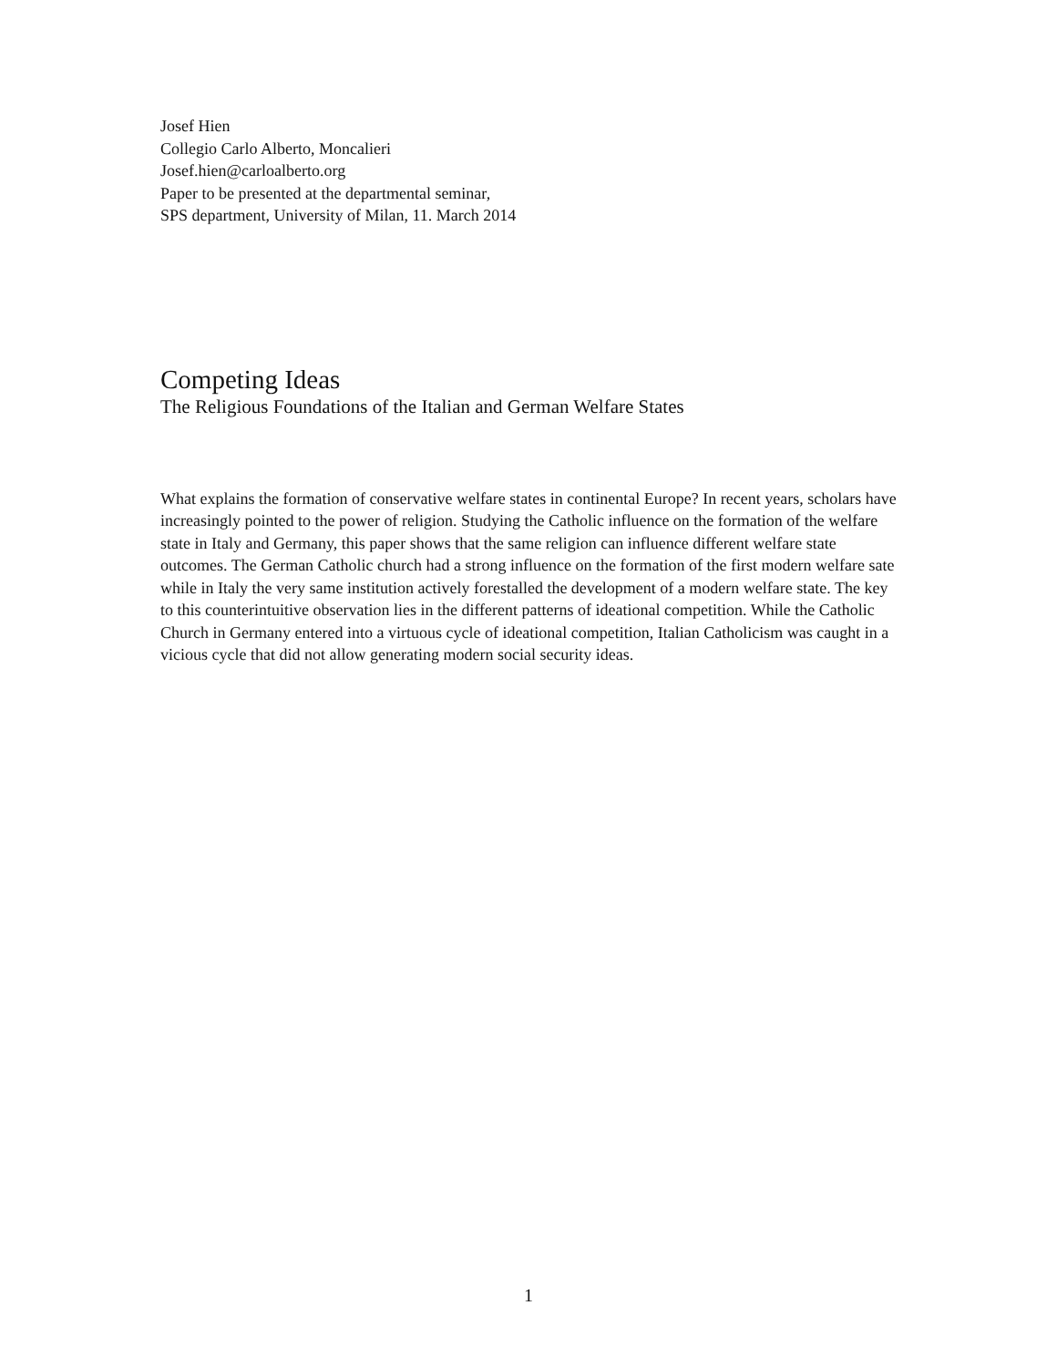Josef Hien
Collegio Carlo Alberto, Moncalieri
Josef.hien@carloalberto.org
Paper to be presented at the departmental seminar,
SPS department, University of Milan, 11. March 2014
Competing Ideas
The Religious Foundations of the Italian and German Welfare States
What explains the formation of conservative welfare states in continental Europe? In recent years, scholars have increasingly pointed to the power of religion. Studying the Catholic influence on the formation of the welfare state in Italy and Germany, this paper shows that the same religion can influence different welfare state outcomes. The German Catholic church had a strong influence on the formation of the first modern welfare sate while in Italy the very same institution actively forestalled the development of a modern welfare state. The key to this counterintuitive observation lies in the different patterns of ideational competition. While the Catholic Church in Germany entered into a virtuous cycle of ideational competition, Italian Catholicism was caught in a vicious cycle that did not allow generating modern social security ideas.
1